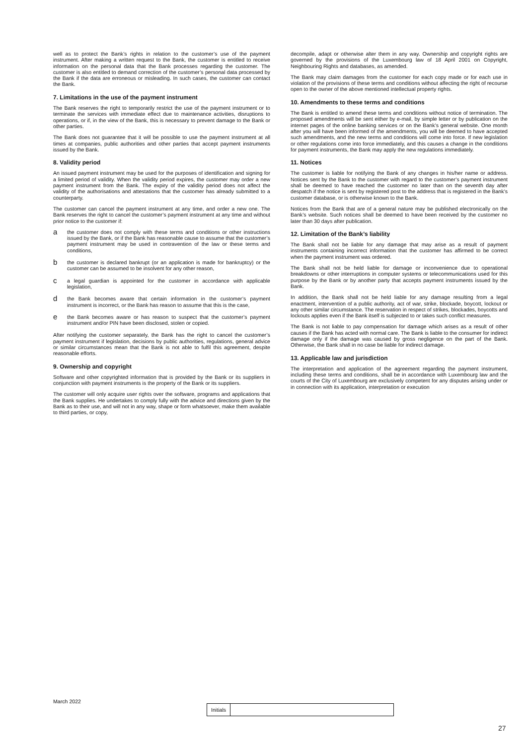well as to protect the Bank’s rights in relation to the customer’s use of the payment instrument. After making a written request to the Bank, the customer is entitled to receive information on the personal data that the Bank processes regarding the customer. The customer is also entitled to demand correction of the customer’s personal data processed by the Bank if the data are erroneous or misleading. In such cases, the customer can contact the Bank.
7. Limitations in the use of the payment instrument
The Bank reserves the right to temporarily restrict the use of the payment instrument or to terminate the services with immediate effect due to maintenance activities, disruptions to operations, or if, in the view of the Bank, this is necessary to prevent damage to the Bank or other parties.
The Bank does not guarantee that it will be possible to use the payment instrument at all times at companies, public authorities and other parties that accept payment instruments issued by the Bank.
8. Validity period
An issued payment instrument may be used for the purposes of identification and signing for a limited period of validity. When the validity period expires, the customer may order a new payment instrument from the Bank. The expiry of the validity period does not affect the validity of the authorisations and attestations that the customer has already submitted to a counterparty.
The customer can cancel the payment instrument at any time, and order a new one. The Bank reserves the right to cancel the customer’s payment instrument at any time and without prior notice to the customer if:
a
the customer does not comply with these terms and conditions or other instructions issued by the Bank, or if the Bank has reasonable cause to assume that the customer’s payment instrument may be used in contravention of the law or these terms and conditions,
b
the customer is declared bankrupt (or an application is made for bankruptcy) or the customer can be assumed to be insolvent for any other reason,
c
a legal guardian is appointed for the customer in accordance with applicable legislation,
d
the Bank becomes aware that certain information in the customer’s payment instrument is incorrect, or the Bank has reason to assume that this is the case,
e
the Bank becomes aware or has reason to suspect that the customer’s payment instrument and/or PIN have been disclosed, stolen or copied.
After notifying the customer separately, the Bank has the right to cancel the customer’s payment instrument if legislation, decisions by public authorities, regulations, general advice or similar circumstances mean that the Bank is not able to fulfil this agreement, despite reasonable efforts.
9. Ownership and copyright
Software and other copyrighted information that is provided by the Bank or its suppliers in conjunction with payment instruments is the property of the Bank or its suppliers.
The customer will only acquire user rights over the software, programs and applications that the Bank supplies. He undertakes to comply fully with the advice and directions given by the Bank as to their use, and will not in any way, shape or form whatsoever, make them available to third parties, or copy,
decompile, adapt or otherwise alter them in any way. Ownership and copyright rights are governed by the provisions of the Luxembourg law of 18 April 2001 on Copyright, Neighbouring Rights and databases, as amended.
The Bank may claim damages from the customer for each copy made or for each use in violation of the provisions of these terms and conditions without affecting the right of recourse open to the owner of the above mentioned intellectual property rights.
10. Amendments to these terms and conditions
The Bank is entitled to amend these terms and conditions without notice of termination. The proposed amendments will be sent either by e-mail, by simple letter or by publication on the internet pages of the online banking services or on the Bank’s general website. One month after you will have been informed of the amendments, you will be deemed to have accepted such amendments, and the new terms and conditions will come into force. If new legislation or other regulations come into force immediately, and this causes a change in the conditions for payment instruments, the Bank may apply the new regulations immediately.
11. Notices
The customer is liable for notifying the Bank of any changes in his/her name or address. Notices sent by the Bank to the customer with regard to the customer’s payment instrument shall be deemed to have reached the customer no later than on the seventh day after despatch if the notice is sent by registered post to the address that is registered in the Bank’s customer database, or is otherwise known to the Bank.
Notices from the Bank that are of a general nature may be published electronically on the Bank’s website. Such notices shall be deemed to have been received by the customer no later than 30 days after publication.
12. Limitation of the Bank’s liability
The Bank shall not be liable for any damage that may arise as a result of payment instruments containing incorrect information that the customer has affirmed to be correct when the payment instrument was ordered.
The Bank shall not be held liable for damage or inconvenience due to operational breakdowns or other interruptions in computer systems or telecommunications used for this purpose by the Bank or by another party that accepts payment instruments issued by the Bank.
In addition, the Bank shall not be held liable for any damage resulting from a legal enactment, intervention of a public authority, act of war, strike, blockade, boycott, lockout or any other similar circumstance. The reservation in respect of strikes, blockades, boycotts and lockouts applies even if the Bank itself is subjected to or takes such conflict measures.
The Bank is not liable to pay compensation for damage which arises as a result of other causes if the Bank has acted with normal care. The Bank is liable to the consumer for indirect damage only if the damage was caused by gross negligence on the part of the Bank. Otherwise, the Bank shall in no case be liable for indirect damage.
13. Applicable law and jurisdiction
The interpretation and application of the agreement regarding the payment instrument, including these terms and conditions, shall be in accordance with Luxembourg law and the courts of the City of Luxembourg are exclusively competent for any disputes arising under or in connection with its application, interpretation or execution
March 2022
Initials
27